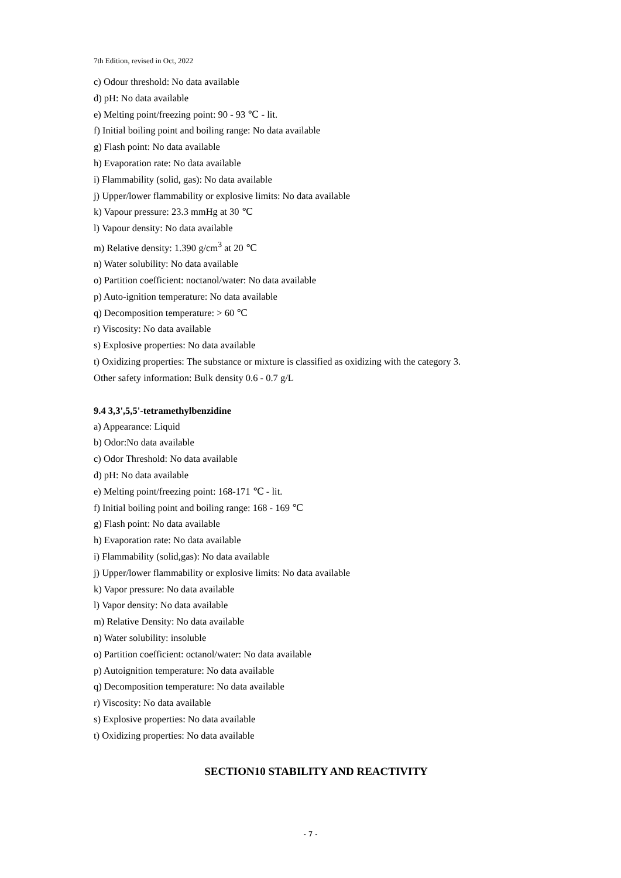7th Edition, revised in Oct, 2022
c) Odour threshold: No data available
d) pH: No data available
e) Melting point/freezing point: 90 - 93 ℃ - lit.
f) Initial boiling point and boiling range: No data available
g) Flash point: No data available
h) Evaporation rate: No data available
i) Flammability (solid, gas): No data available
j) Upper/lower flammability or explosive limits: No data available
k) Vapour pressure: 23.3 mmHg at 30 ℃
l) Vapour density: No data available
m) Relative density: 1.390 g/cm<sup>3</sup> at 20 ℃
n) Water solubility: No data available
o) Partition coefficient: noctanol/water: No data available
p) Auto-ignition temperature: No data available
q) Decomposition temperature: > 60 ℃
r) Viscosity: No data available
s) Explosive properties: No data available
t) Oxidizing properties: The substance or mixture is classified as oxidizing with the category 3.
Other safety information: Bulk density 0.6 - 0.7 g/L
9.4 3,3',5,5'-tetramethylbenzidine
a) Appearance: Liquid
b) Odor:No data available
c) Odor Threshold: No data available
d) pH: No data available
e) Melting point/freezing point: 168-171 ℃ - lit.
f) Initial boiling point and boiling range: 168 - 169 ℃
g) Flash point: No data available
h) Evaporation rate: No data available
i) Flammability (solid,gas): No data available
j) Upper/lower flammability or explosive limits: No data available
k) Vapor pressure: No data available
l) Vapor density: No data available
m) Relative Density: No data available
n) Water solubility: insoluble
o) Partition coefficient: octanol/water: No data available
p) Autoignition temperature: No data available
q) Decomposition temperature: No data available
r) Viscosity: No data available
s) Explosive properties: No data available
t) Oxidizing properties: No data available
SECTION10 STABILITY AND REACTIVITY
- 7 -